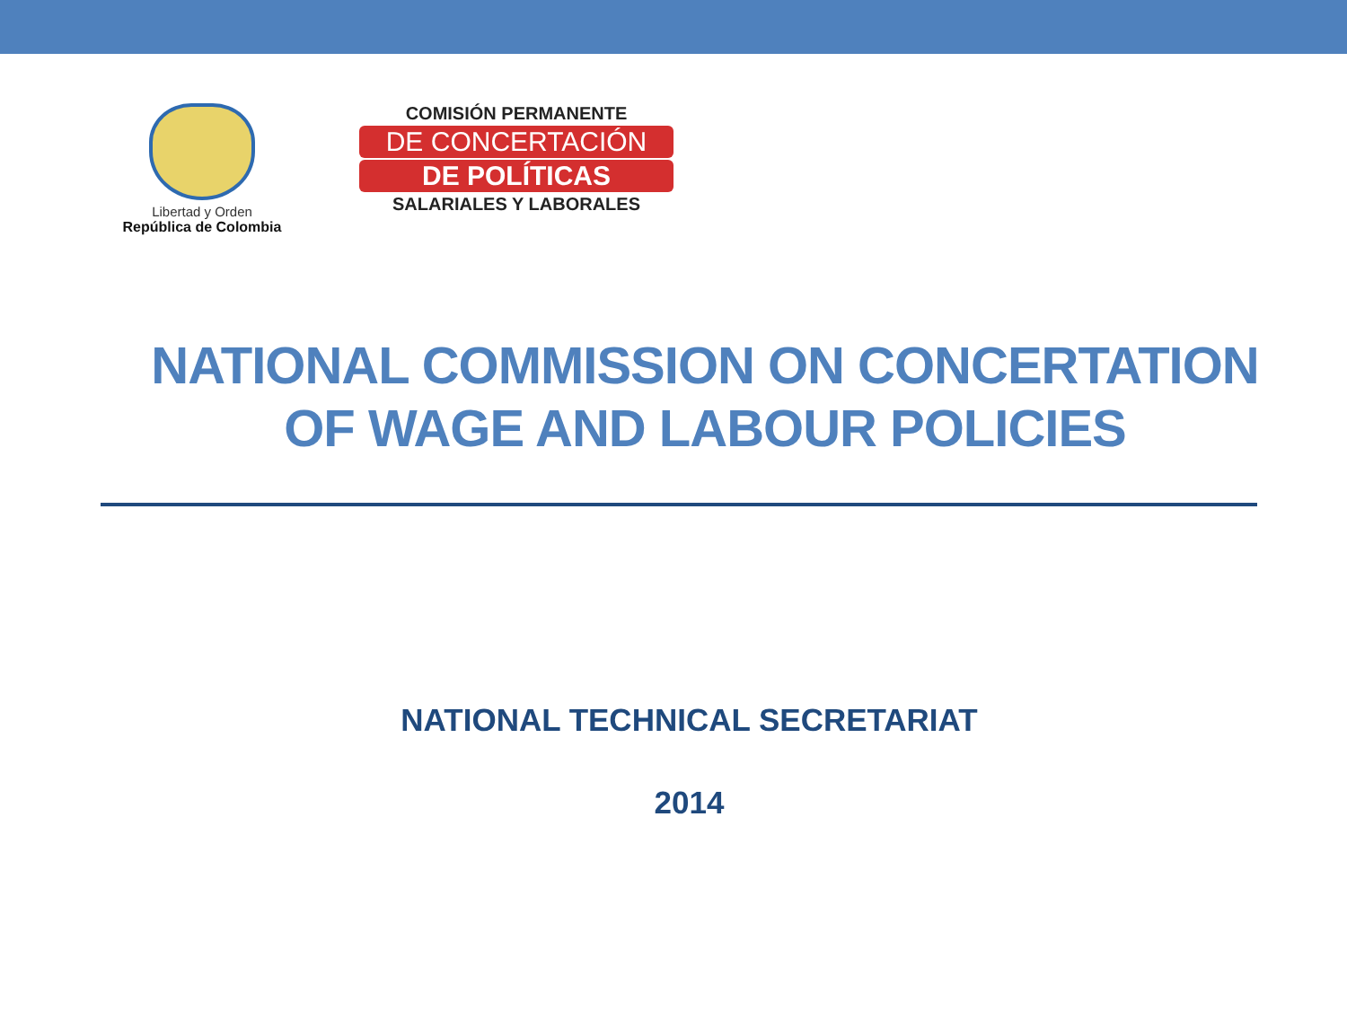Libertad y Orden
República de Colombia
COMISIÓN PERMANENTE
DE CONCERTACIÓN
DE POLÍTICAS
SALARIALES Y LABORALES
NATIONAL COMMISSION ON CONCERTATION OF WAGE AND LABOUR POLICIES
NATIONAL TECHNICAL SECRETARIAT
2014